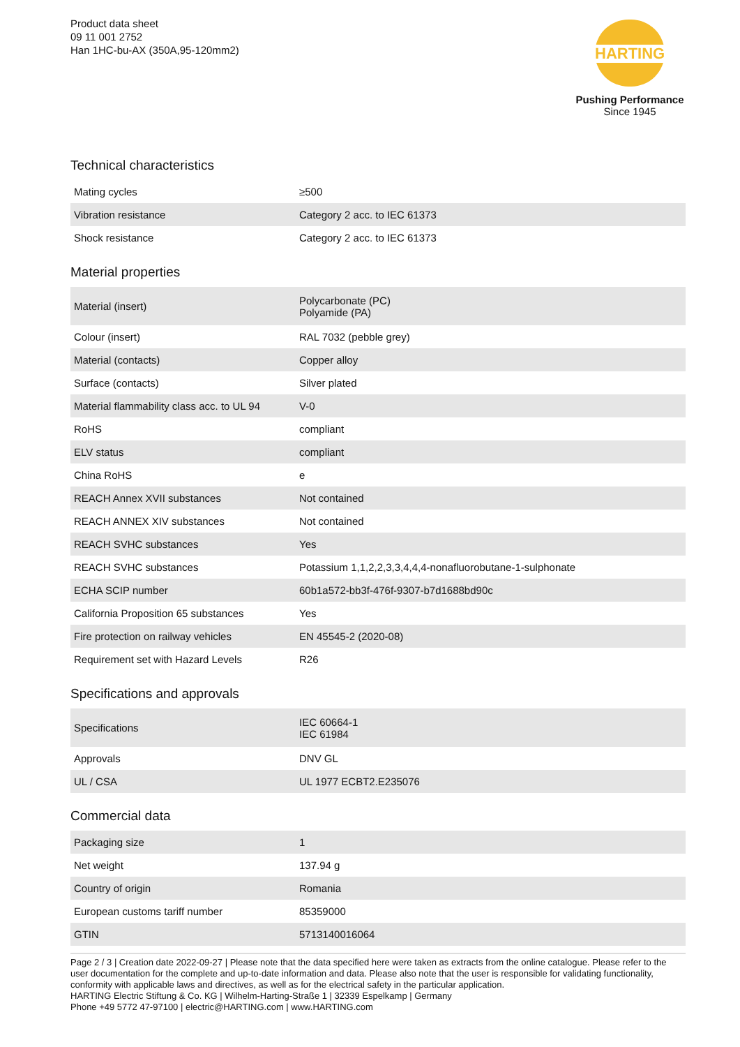Product data sheet
09 11 001 2752
Han 1HC-bu-AX (350A,95-120mm2)
HARTING
Pushing Performance
Since 1945
Technical characteristics
| Mating cycles | ≥500 |
| Vibration resistance | Category 2 acc. to IEC 61373 |
| Shock resistance | Category 2 acc. to IEC 61373 |
Material properties
| Material (insert) | Polycarbonate (PC) Polyamide (PA) |
| Colour (insert) | RAL 7032 (pebble grey) |
| Material (contacts) | Copper alloy |
| Surface (contacts) | Silver plated |
| Material flammability class acc. to UL 94 | V-0 |
| RoHS | compliant |
| ELV status | compliant |
| China RoHS | e |
| REACH Annex XVII substances | Not contained |
| REACH ANNEX XIV substances | Not contained |
| REACH SVHC substances | Yes |
| REACH SVHC substances | Potassium 1,1,2,2,3,3,4,4,4-nonafluorobutane-1-sulphonate |
| ECHA SCIP number | 60b1a572-bb3f-476f-9307-b7d1688bd90c |
| California Proposition 65 substances | Yes |
| Fire protection on railway vehicles | EN 45545-2 (2020-08) |
| Requirement set with Hazard Levels | R26 |
Specifications and approvals
| Specifications | IEC 60664-1 IEC 61984 |
| Approvals | DNV GL |
| UL / CSA | UL 1977 ECBT2.E235076 |
Commercial data
| Packaging size | 1 |
| Net weight | 137.94 g |
| Country of origin | Romania |
| European customs tariff number | 85359000 |
| GTIN | 5713140016064 |
Page 2 / 3 | Creation date 2022-09-27 | Please note that the data specified here were taken as extracts from the online catalogue. Please refer to the user documentation for the complete and up-to-date information and data. Please also note that the user is responsible for validating functionality, conformity with applicable laws and directives, as well as for the electrical safety in the particular application.
HARTING Electric Stiftung & Co. KG | Wilhelm-Harting-Straße 1 | 32339 Espelkamp | Germany
Phone +49 5772 47-97100 | electric@HARTING.com | www.HARTING.com